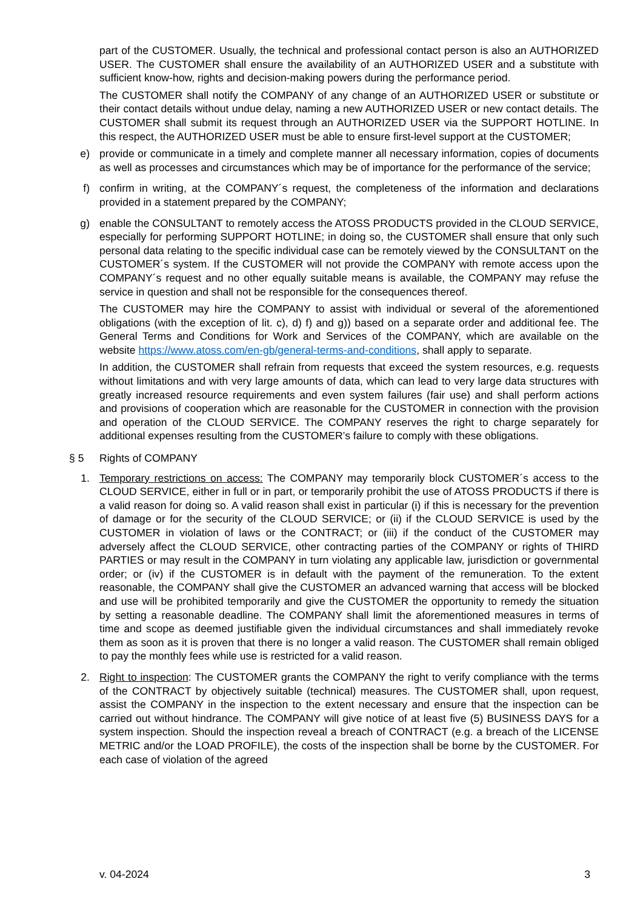part of the CUSTOMER. Usually, the technical and professional contact person is also an AUTHORIZED USER. The CUSTOMER shall ensure the availability of an AUTHORIZED USER and a substitute with sufficient know-how, rights and decision-making powers during the performance period.
The CUSTOMER shall notify the COMPANY of any change of an AUTHORIZED USER or substitute or their contact details without undue delay, naming a new AUTHORIZED USER or new contact details. The CUSTOMER shall submit its request through an AUTHORIZED USER via the SUPPORT HOTLINE. In this respect, the AUTHORIZED USER must be able to ensure first-level support at the CUSTOMER;
e)
provide or communicate in a timely and complete manner all necessary information, copies of documents as well as processes and circumstances which may be of importance for the performance of the service;
f)
confirm in writing, at the COMPANY´s request, the completeness of the information and declarations provided in a statement prepared by the COMPANY;
g)
enable the CONSULTANT to remotely access the ATOSS PRODUCTS provided in the CLOUD SERVICE, especially for performing SUPPORT HOTLINE; in doing so, the CUSTOMER shall ensure that only such personal data relating to the specific individual case can be remotely viewed by the CONSULTANT on the CUSTOMER´s system. If the CUSTOMER will not provide the COMPANY with remote access upon the COMPANY´s request and no other equally suitable means is available, the COMPANY may refuse the service in question and shall not be responsible for the consequences thereof.
The CUSTOMER may hire the COMPANY to assist with individual or several of the aforementioned obligations (with the exception of lit. c), d) f) and g)) based on a separate order and additional fee. The General Terms and Conditions for Work and Services of the COMPANY, which are available on the website https://www.atoss.com/en-gb/general-terms-and-conditions, shall apply to separate.
In addition, the CUSTOMER shall refrain from requests that exceed the system resources, e.g. requests without limitations and with very large amounts of data, which can lead to very large data structures with greatly increased resource requirements and even system failures (fair use) and shall perform actions and provisions of cooperation which are reasonable for the CUSTOMER in connection with the provision and operation of the CLOUD SERVICE. The COMPANY reserves the right to charge separately for additional expenses resulting from the CUSTOMER’s failure to comply with these obligations.
§ 5 Rights of COMPANY
1.
Temporary restrictions on access: The COMPANY may temporarily block CUSTOMER´s access to the CLOUD SERVICE, either in full or in part, or temporarily prohibit the use of ATOSS PRODUCTS if there is a valid reason for doing so. A valid reason shall exist in particular (i) if this is necessary for the prevention of damage or for the security of the CLOUD SERVICE; or (ii) if the CLOUD SERVICE is used by the CUSTOMER in violation of laws or the CONTRACT; or (iii) if the conduct of the CUSTOMER may adversely affect the CLOUD SERVICE, other contracting parties of the COMPANY or rights of THIRD PARTIES or may result in the COMPANY in turn violating any applicable law, jurisdiction or governmental order; or (iv) if the CUSTOMER is in default with the payment of the remuneration. To the extent reasonable, the COMPANY shall give the CUSTOMER an advanced warning that access will be blocked and use will be prohibited temporarily and give the CUSTOMER the opportunity to remedy the situation by setting a reasonable deadline. The COMPANY shall limit the aforementioned measures in terms of time and scope as deemed justifiable given the individual circumstances and shall immediately revoke them as soon as it is proven that there is no longer a valid reason. The CUSTOMER shall remain obliged to pay the monthly fees while use is restricted for a valid reason.
2.
Right to inspection: The CUSTOMER grants the COMPANY the right to verify compliance with the terms of the CONTRACT by objectively suitable (technical) measures. The CUSTOMER shall, upon request, assist the COMPANY in the inspection to the extent necessary and ensure that the inspection can be carried out without hindrance. The COMPANY will give notice of at least five (5) BUSINESS DAYS for a system inspection. Should the inspection reveal a breach of CONTRACT (e.g. a breach of the LICENSE METRIC and/or the LOAD PROFILE), the costs of the inspection shall be borne by the CUSTOMER. For each case of violation of the agreed
v. 04-2024 3